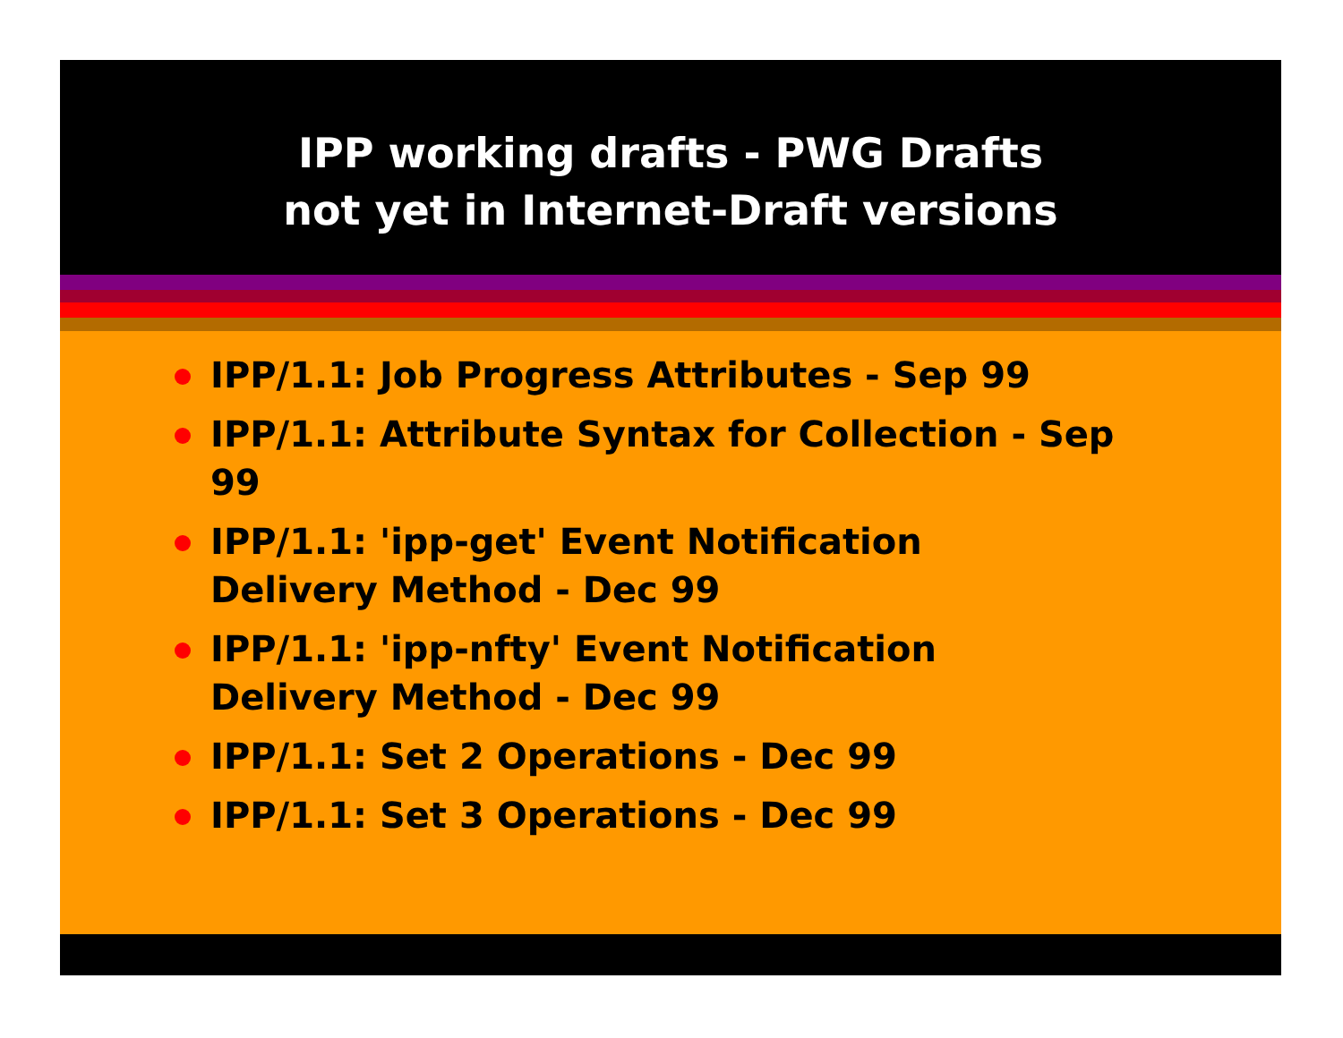IPP working drafts - PWG Drafts
not yet in Internet-Draft versions
IPP/1.1: Job Progress Attributes - Sep 99
IPP/1.1: Attribute Syntax for Collection - Sep 99
IPP/1.1: 'ipp-get' Event Notification
Delivery Method - Dec 99
IPP/1.1: 'ipp-nfty' Event Notification
Delivery Method - Dec 99
IPP/1.1: Set 2 Operations - Dec 99
IPP/1.1: Set 3 Operations - Dec 99